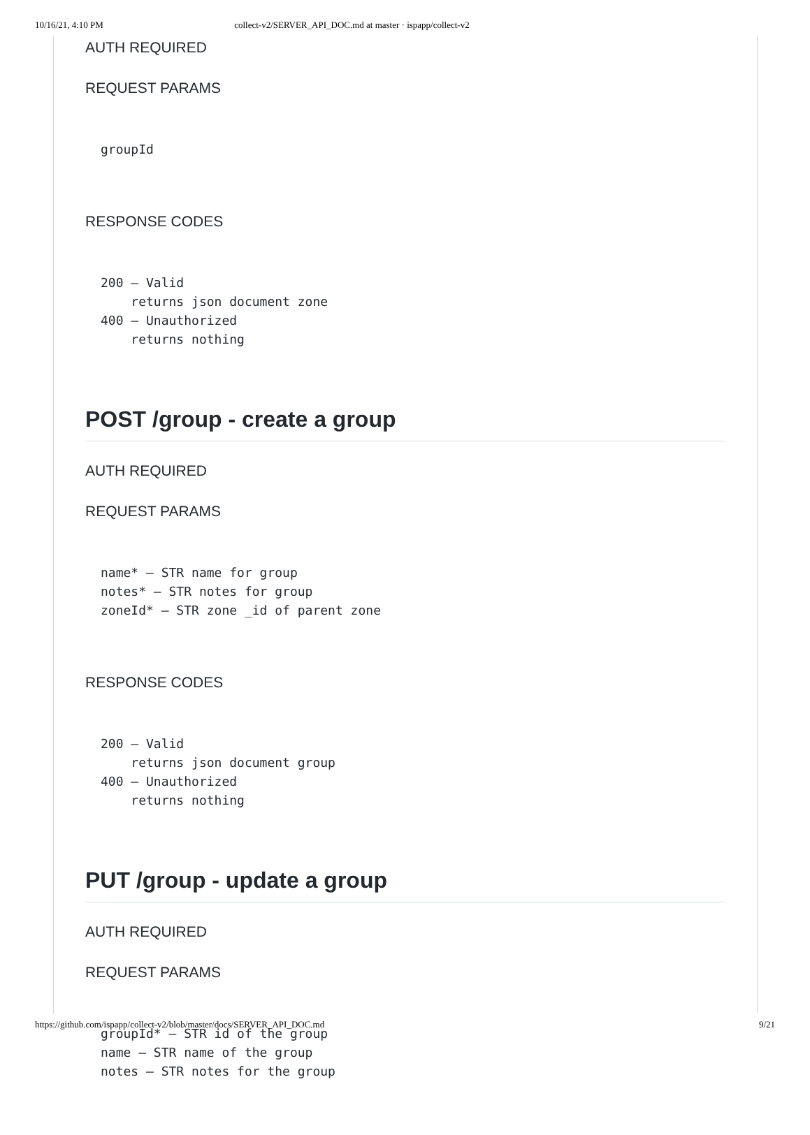10/16/21, 4:10 PM collect-v2/SERVER_API_DOC.md at master · ispapp/collect-v2
AUTH REQUIRED
REQUEST PARAMS
groupId
RESPONSE CODES
200 – Valid
    returns json document zone
400 – Unauthorized
    returns nothing
POST /group - create a group
AUTH REQUIRED
REQUEST PARAMS
name* – STR name for group
notes* – STR notes for group
zoneId* – STR zone _id of parent zone
RESPONSE CODES
200 – Valid
    returns json document group
400 – Unauthorized
    returns nothing
PUT /group - update a group
AUTH REQUIRED
REQUEST PARAMS
groupId* – STR id of the group
name – STR name of the group
notes – STR notes for the group
https://github.com/ispapp/collect-v2/blob/master/docs/SERVER_API_DOC.md 9/21